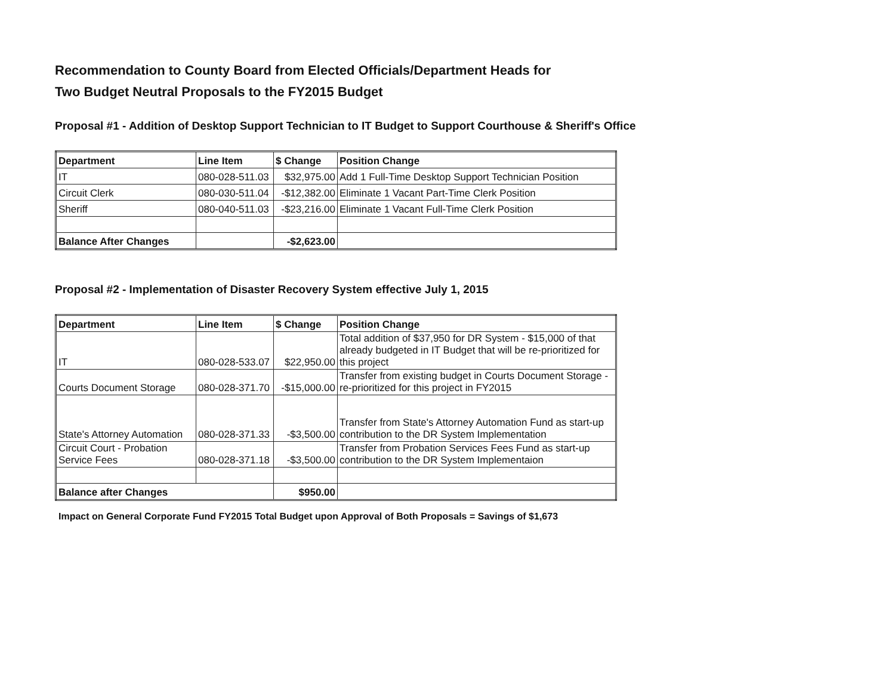Recommendation to County Board from Elected Officials/Department Heads for
Two Budget Neutral Proposals to the FY2015 Budget
Proposal #1 - Addition of Desktop Support Technician to IT Budget to Support Courthouse & Sheriff's Office
| Department | Line Item | $ Change | Position Change |
| --- | --- | --- | --- |
| IT | 080-028-511.03 | $32,975.00 | Add 1 Full-Time Desktop Support Technician Position |
| Circuit Clerk | 080-030-511.04 | -$12,382.00 | Eliminate 1 Vacant Part-Time Clerk Position |
| Sheriff | 080-040-511.03 | -$23,216.00 | Eliminate 1 Vacant Full-Time Clerk Position |
| Balance After Changes | | -$2,623.00 | |
Proposal #2 - Implementation of Disaster Recovery System effective July 1, 2015
| Department | Line Item | $ Change | Position Change |
| --- | --- | --- | --- |
| IT | 080-028-533.07 | $22,950.00 | Total addition of $37,950 for DR System - $15,000 of that already budgeted in IT Budget that will be re-prioritized for this project |
| Courts Document Storage | 080-028-371.70 | -$15,000.00 | Transfer from existing budget in Courts Document Storage - re-prioritized for this project in FY2015 |
| State's Attorney Automation | 080-028-371.33 | -$3,500.00 | Transfer from State's Attorney Automation Fund as start-up contribution to the DR System Implementation |
| Circuit Court - Probation Service Fees | 080-028-371.18 | -$3,500.00 | Transfer from Probation Services Fees Fund as start-up contribution to the DR System Implementaion |
| Balance after Changes | | $950.00 | |
Impact on General Corporate Fund FY2015 Total Budget upon Approval of Both Proposals = Savings of $1,673